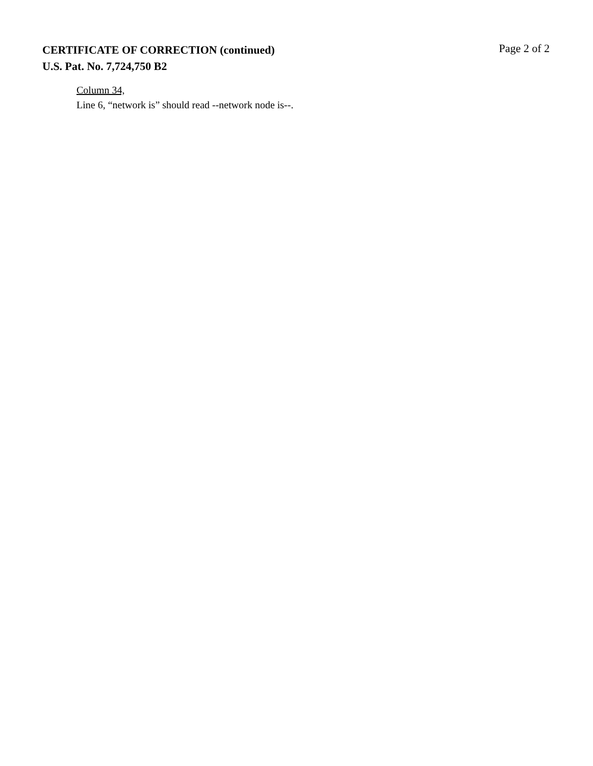CERTIFICATE OF CORRECTION (continued)
U.S. Pat. No. 7,724,750 B2
Page 2 of 2
Column 34,
Line 6, “network is” should read --network node is--.